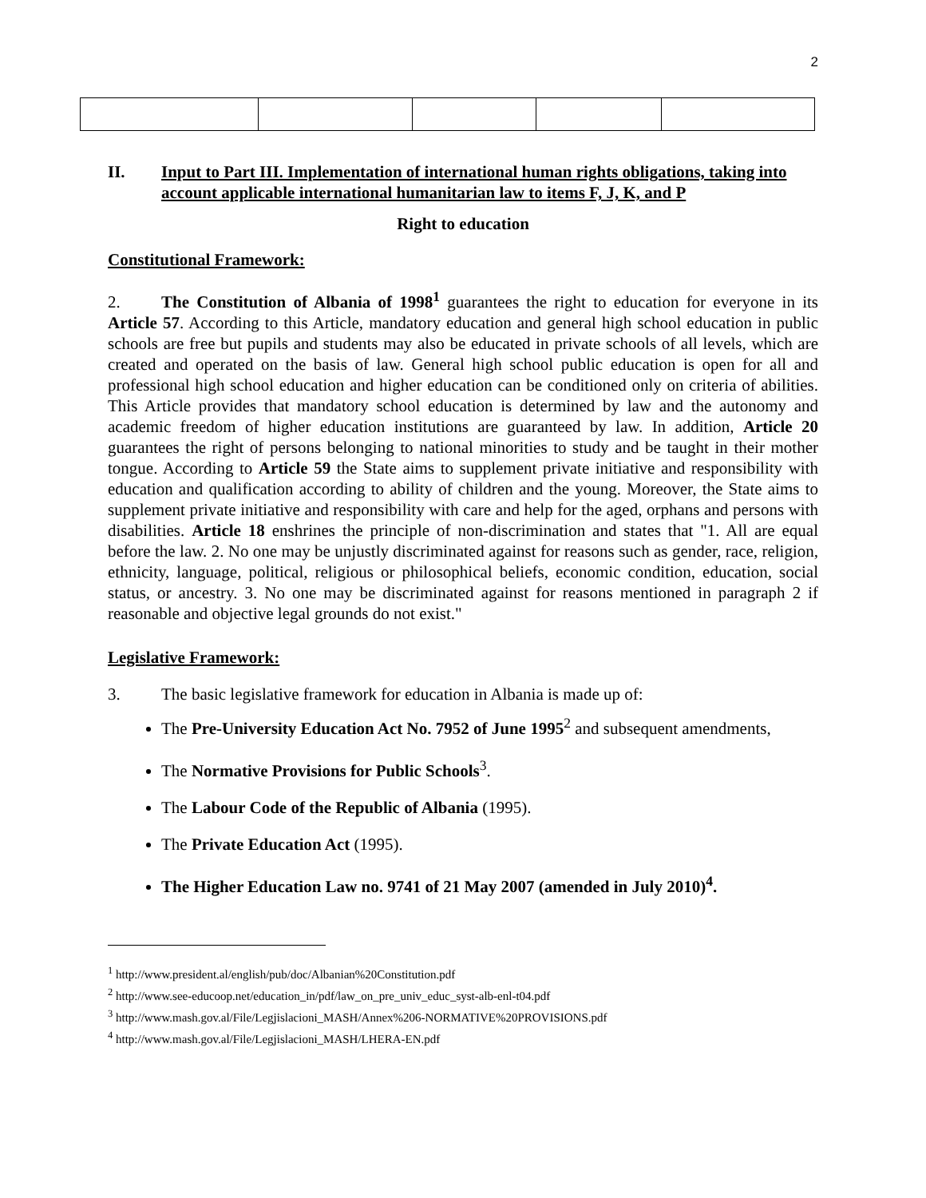2
II. Input to Part III. Implementation of international human rights obligations, taking into account applicable international humanitarian law to items F, J, K, and P
Right to education
Constitutional Framework:
2. The Constitution of Albania of 1998<sup>1</sup> guarantees the right to education for everyone in its Article 57. According to this Article, mandatory education and general high school education in public schools are free but pupils and students may also be educated in private schools of all levels, which are created and operated on the basis of law. General high school public education is open for all and professional high school education and higher education can be conditioned only on criteria of abilities. This Article provides that mandatory school education is determined by law and the autonomy and academic freedom of higher education institutions are guaranteed by law. In addition, Article 20 guarantees the right of persons belonging to national minorities to study and be taught in their mother tongue. According to Article 59 the State aims to supplement private initiative and responsibility with education and qualification according to ability of children and the young. Moreover, the State aims to supplement private initiative and responsibility with care and help for the aged, orphans and persons with disabilities. Article 18 enshrines the principle of non-discrimination and states that "1. All are equal before the law. 2. No one may be unjustly discriminated against for reasons such as gender, race, religion, ethnicity, language, political, religious or philosophical beliefs, economic condition, education, social status, or ancestry. 3. No one may be discriminated against for reasons mentioned in paragraph 2 if reasonable and objective legal grounds do not exist."
Legislative Framework:
3. The basic legislative framework for education in Albania is made up of:
The Pre-University Education Act No. 7952 of June 1995<sup>2</sup> and subsequent amendments,
The Normative Provisions for Public Schools<sup>3</sup>.
The Labour Code of the Republic of Albania (1995).
The Private Education Act (1995).
The Higher Education Law no. 9741 of 21 May 2007 (amended in July 2010)<sup>4</sup>.
<sup>1</sup> http://www.president.al/english/pub/doc/Albanian%20Constitution.pdf
<sup>2</sup> http://www.see-educoop.net/education_in/pdf/law_on_pre_univ_educ_syst-alb-enl-t04.pdf
<sup>3</sup> http://www.mash.gov.al/File/Legjislacioni_MASH/Annex%206-NORMATIVE%20PROVISIONS.pdf
<sup>4</sup> http://www.mash.gov.al/File/Legjislacioni_MASH/LHERA-EN.pdf